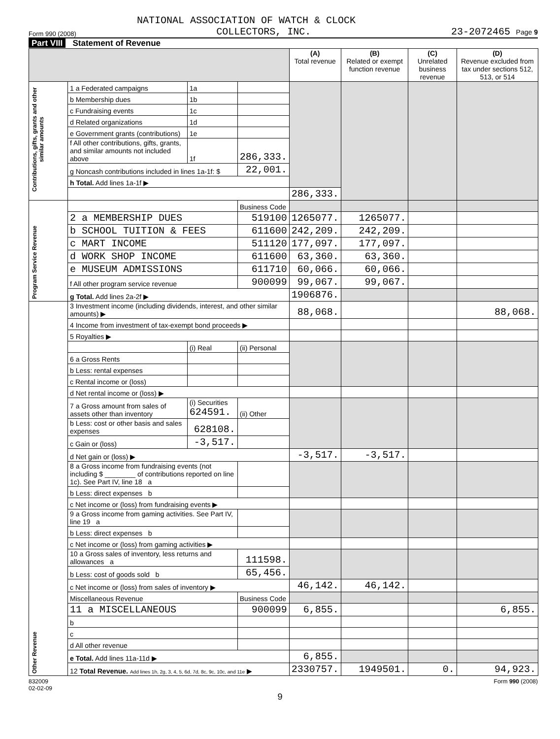NATIONAL ASSOCIATION OF WATCH & CLOCK
Form 990 (2008) COLLECTORS, INC. 23-2072465 Page 9
Part VIII Statement of Revenue
| | | | | (A) Total revenue | (B) Related or exempt function revenue | (C) Unrelated business revenue | (D) Revenue excluded from tax under sections 512, 513, or 514 |
| --- | --- | --- | --- | --- | --- | --- | --- |
| Contributions, gifts, grants and other similar amounts | 1 a Federated campaigns | 1a | | | | | |
| | b Membership dues | 1b | | | | | |
| | c Fundraising events | 1c | | | | | |
| | d Related organizations | 1d | | | | | |
| | e Government grants (contributions) | 1e | | | | | |
| | f All other contributions, gifts, grants, and similar amounts not included above | 1f | 286,333. | | | | |
| | g Noncash contributions included in lines 1a-1f: $ | | 22,001. | | | | |
| | h Total. Add lines 1a-1f ▶ | | | | | | |
| | | | | 286,333. | | | |
| Program Service Revenue | | | Business Code | | | | |
| | 2 a MEMBERSHIP DUES | | 519100 | 1265077. | 1265077. | | |
| | b SCHOOL TUITION & FEES | | 611600 | 242,209. | 242,209. | | |
| | c MART INCOME | | 511120 | 177,097. | 177,097. | | |
| | d WORK SHOP INCOME | | 611600 | 63,360. | 63,360. | | |
| | e MUSEUM ADMISSIONS | | 611710 | 60,066. | 60,066. | | |
| | f All other program service revenue | | 900099 | 99,067. | 99,067. | | |
| | g Total. Add lines 2a-2f ▶ | | | 1906876. | | | |
| Other Revenue | 3 Investment income (including dividends, interest, and other similar amounts) ▶ | | | 88,068. | | | 88,068. |
| | 4 Income from investment of tax-exempt bond proceeds ▶ | | | | | | |
| | 5 Royalties ▶ | | | | | | |
| | | (i) Real | (ii) Personal | | | | |
| | 6 a Gross Rents | | | | | | |
| | b Less: rental expenses | | | | | | |
| | c Rental income or (loss) | | | | | | |
| | d Net rental income or (loss) ▶ | | | | | | |
| | 7 a Gross amount from sales of assets other than inventory | (i) Securities 624591. | (ii) Other | | | | |
| | b Less: cost or other basis and sales expenses | 628108. | | | | | |
| | c Gain or (loss) | -3,517. | | | | | |
| | d Net gain or (loss) ▶ | | | -3,517. | -3,517. | | |
| | 8 a Gross income from fundraising events (not including $ ________ of contributions reported on line 1c). See Part IV, line 18 a | | | | | | |
| | b Less: direct expenses b | | | | | | |
| | c Net income or (loss) from fundraising events ▶ | | | | | | |
| | 9 a Gross income from gaming activities. See Part IV, line 19 a | | | | | | |
| | b Less: direct expenses b | | | | | | |
| | c Net income or (loss) from gaming activities ▶ | | | | | | |
| | 10 a Gross sales of inventory, less returns and allowances a | | 111598. | | | | |
| | b Less: cost of goods sold b | | 65,456. | | | | |
| | c Net income or (loss) from sales of inventory ▶ | | | 46,142. | 46,142. | | |
| | Miscellaneous Revenue | | Business Code | | | | |
| | 11 a MISCELLANEOUS | | 900099 | 6,855. | | | 6,855. |
| | b | | | | | | |
| | c | | | | | | |
| | d All other revenue | | | | | | |
| | e Total. Add lines 11a-11d ▶ | | | 6,855. | | | |
| | 12 Total Revenue. Add lines 1h, 2g, 3, 4, 5, 6d, 7d, 8c, 9c, 10c, and 11e ▶ | | | 2330757. | 1949501. | 0. | 94,923. |
832009
02-02-09 Form 990 (2008)
9